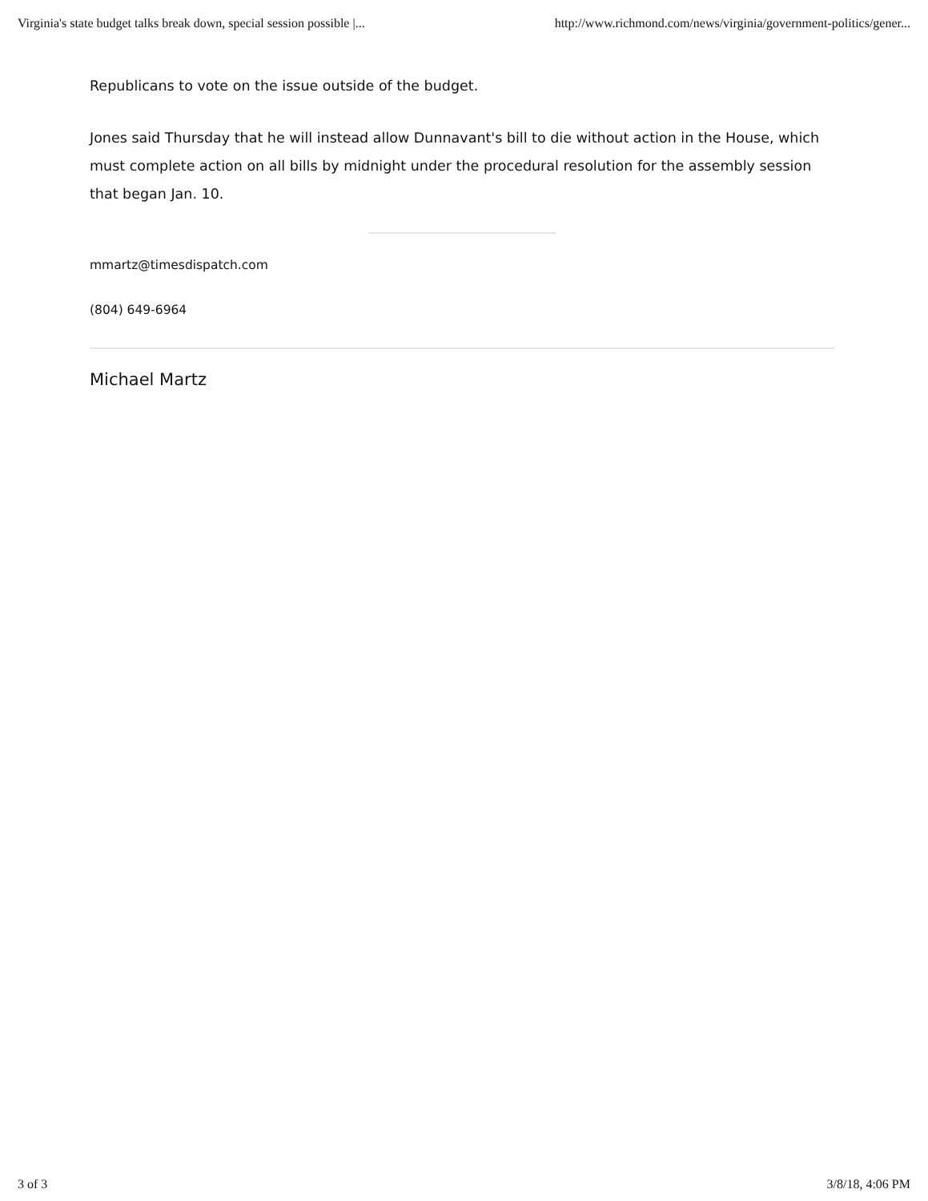Virginia's state budget talks break down, special session possible |... http://www.richmond.com/news/virginia/government-politics/gener...
Republicans to vote on the issue outside of the budget.
Jones said Thursday that he will instead allow Dunnavant's bill to die without action in the House, which must complete action on all bills by midnight under the procedural resolution for the assembly session that began Jan. 10.
mmartz@timesdispatch.com
(804) 649-6964
Michael Martz
3 of 3 3/8/18, 4:06 PM